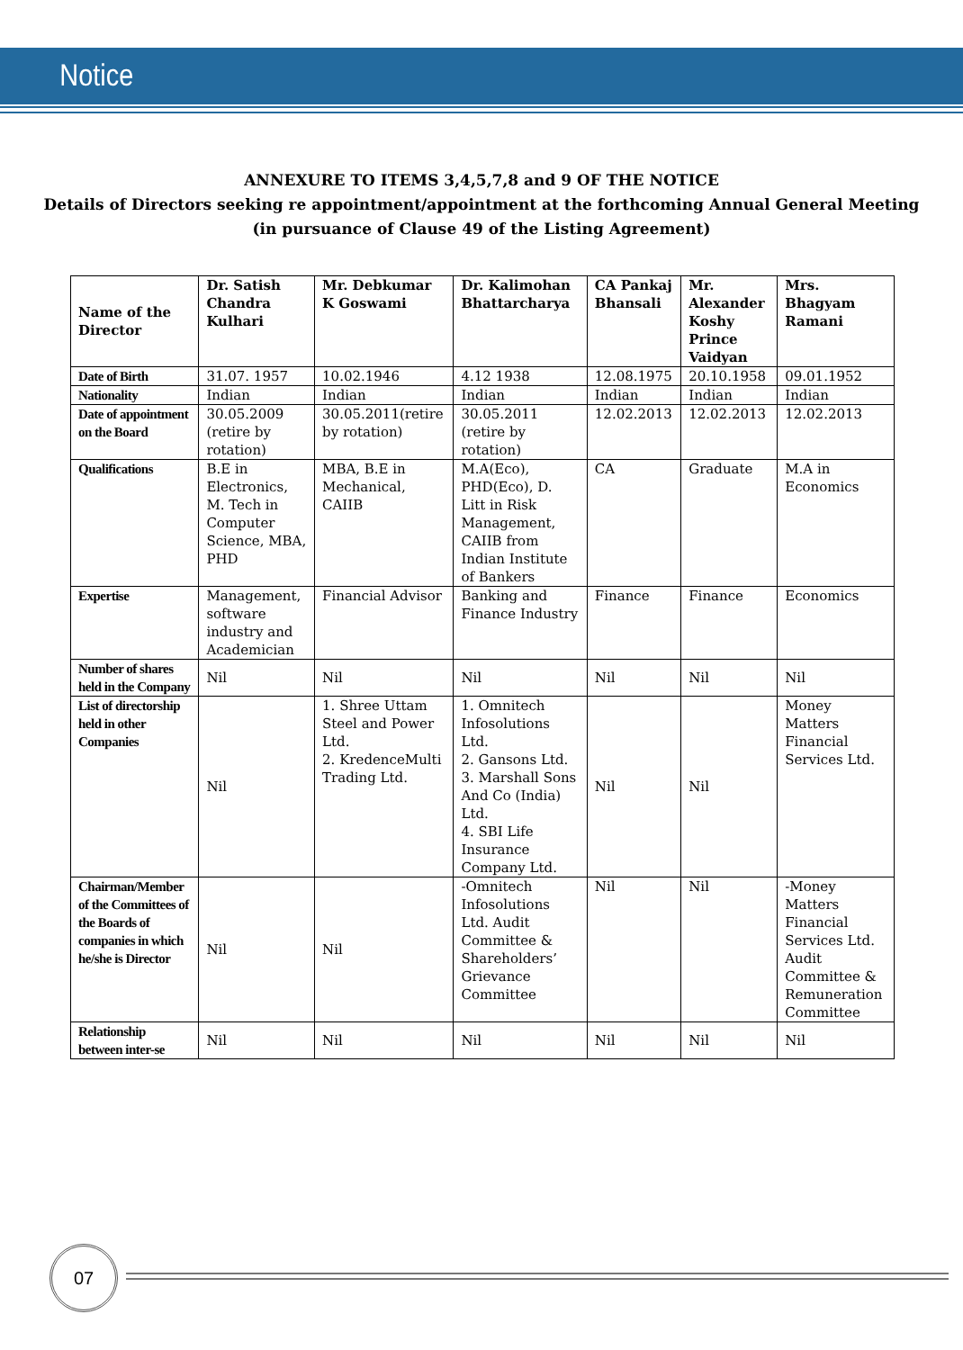Notice
ANNEXURE TO ITEMS 3,4,5,7,8 and 9 OF THE NOTICE
Details of Directors seeking re appointment/appointment at the forthcoming Annual General Meeting
(in pursuance of Clause 49 of the Listing Agreement)
| Name of the Director | Dr. Satish Chandra Kulhari | Mr. Debkumar K Goswami | Dr. Kalimohan Bhattarcharya | CA Pankaj Bhansali | Mr. Alexander Koshy Prince Vaidyan | Mrs. Bhagyam Ramani |
| --- | --- | --- | --- | --- | --- | --- |
| Date of Birth | 31.07. 1957 | 10.02.1946 | 4.12 1938 | 12.08.1975 | 20.10.1958 | 09.01.1952 |
| Nationality | Indian | Indian | Indian | Indian | Indian | Indian |
| Date of appointment on the Board | 30.05.2009 (retire by rotation) | 30.05.2011(retire by rotation) | 30.05.2011 (retire by rotation) | 12.02.2013 | 12.02.2013 | 12.02.2013 |
| Qualifications | B.E in Electronics, M. Tech in Computer Science, MBA, PHD | MBA, B.E in Mechanical, CAIIB | M.A(Eco), PHD(Eco), D. Litt in Risk Management, CAIIB from Indian Institute of Bankers | CA | Graduate | M.A in Economics |
| Expertise | Management, software industry and Academician | Financial Advisor | Banking and Finance Industry | Finance | Finance | Economics |
| Number of shares held in the Company | Nil | Nil | Nil | Nil | Nil | Nil |
| List of directorship held in other Companies | Nil | 1. Shree Uttam Steel and Power Ltd. 2. KredenceMulti Trading Ltd. | 1. Omnitech Infosolutions Ltd. 2. Gansons Ltd. 3. Marshall Sons And Co (India) Ltd. 4. SBI Life Insurance Company Ltd. | Nil | Nil | Money Matters Financial Services Ltd. |
| Chairman/Member of the Committees of the Boards of companies in which he/she is Director | Nil | Nil | -Omnitech Infosolutions Ltd. Audit Committee & Shareholders’ Grievance Committee | Nil | Nil | -Money Matters Financial Services Ltd. Audit Committee & Remuneration Committee |
| Relationship between inter-se | Nil | Nil | Nil | Nil | Nil | Nil |
07